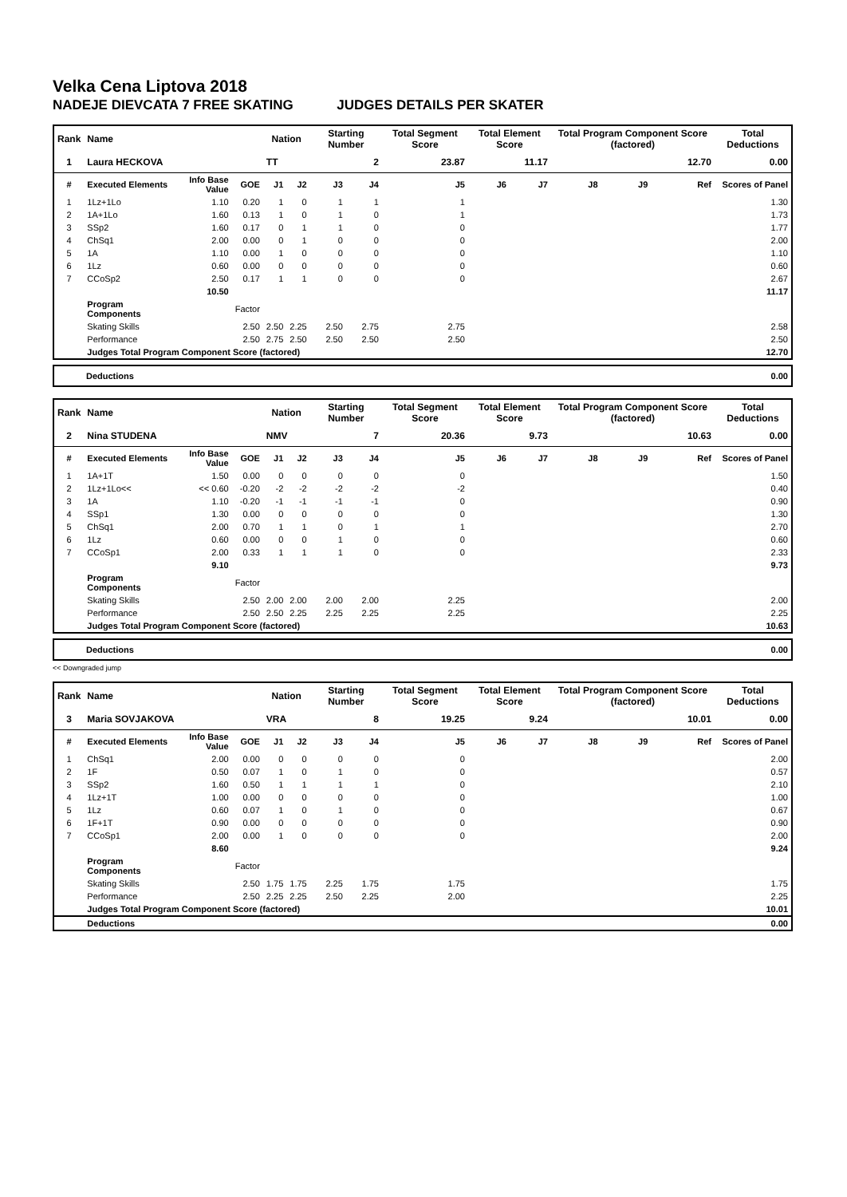Velka Cena Liptova 2018
NADEJE DIEVCATA 7 FREE SKATING JUDGES DETAILS PER SKATER
| Rank | Name | | | Nation | | Starting Number | | Total Segment Score | Total Element Score | | Total Program Component Score (factored) | | | Total Deductions |
| --- | --- | --- | --- | --- | --- | --- | --- | --- | --- | --- | --- | --- | --- | --- |
| 1 | Laura HECKOVA | | | TT | | 2 | | 23.87 | 11.17 | | 12.70 | | | 0.00 |
| # | Executed Elements | Info Base Value | GOE | J1 | J2 | J3 | J4 | J5 | J6 | J7 | J8 | J9 | Ref | Scores of Panel |
| 1 | 1Lz+1Lo | 1.10 | 0.20 | 1 | 0 | 1 | 1 | 1 | | | | | | 1.30 |
| 2 | 1A+1Lo | 1.60 | 0.13 | 1 | 0 | 1 | 0 | 1 | | | | | | 1.73 |
| 3 | SSp2 | 1.60 | 0.17 | 0 | 1 | 1 | 0 | 0 | | | | | | 1.77 |
| 4 | ChSq1 | 2.00 | 0.00 | 0 | 1 | 0 | 0 | 0 | | | | | | 2.00 |
| 5 | 1A | 1.10 | 0.00 | 1 | 0 | 0 | 0 | 0 | | | | | | 1.10 |
| 6 | 1Lz | 0.60 | 0.00 | 0 | 0 | 0 | 0 | 0 | | | | | | 0.60 |
| 7 | CCoSp2 | 2.50 | 0.17 | 1 | 1 | 0 | 0 | 0 | | | | | | 2.67 |
| | | 10.50 | | | | | | | | | | | | 11.17 |
| | Program Components | | Factor | | | | | | | | | | | |
| | Skating Skills | | 2.50 | 2.50 | 2.25 | 2.50 | 2.75 | 2.75 | | | | | | 2.58 |
| | Performance | | 2.50 | 2.75 | 2.50 | 2.50 | 2.50 | 2.50 | | | | | | 2.50 |
| | Judges Total Program Component Score (factored) | | | | | | | | | | | | | 12.70 |
| Deductions | 0.00 |
| Rank | Name | | | Nation | | Starting Number | | Total Segment Score | Total Element Score | | Total Program Component Score (factored) | | | Total Deductions |
| --- | --- | --- | --- | --- | --- | --- | --- | --- | --- | --- | --- | --- | --- | --- |
| 2 | Nina STUDENA | | | NMV | | 7 | | 20.36 | 9.73 | | 10.63 | | | 0.00 |
| # | Executed Elements | Info Base Value | GOE | J1 | J2 | J3 | J4 | J5 | J6 | J7 | J8 | J9 | Ref | Scores of Panel |
| 1 | 1A+1T | 1.50 | 0.00 | 0 | 0 | 0 | 0 | 0 | | | | | | 1.50 |
| 2 | 1Lz+1Lo<< | << 0.60 | -0.20 | -2 | -2 | -2 | -2 | -2 | | | | | | 0.40 |
| 3 | 1A | 1.10 | -0.20 | -1 | -1 | -1 | -1 | 0 | | | | | | 0.90 |
| 4 | SSp1 | 1.30 | 0.00 | 0 | 0 | 0 | 0 | 0 | | | | | | 1.30 |
| 5 | ChSq1 | 2.00 | 0.70 | 1 | 1 | 0 | 1 | 1 | | | | | | 2.70 |
| 6 | 1Lz | 0.60 | 0.00 | 0 | 0 | 1 | 0 | 0 | | | | | | 0.60 |
| 7 | CCoSp1 | 2.00 | 0.33 | 1 | 1 | 1 | 0 | 0 | | | | | | 2.33 |
| | | 9.10 | | | | | | | | | | | | 9.73 |
| | Program Components | | Factor | | | | | | | | | | | |
| | Skating Skills | | 2.50 | 2.00 | 2.00 | 2.00 | 2.00 | 2.25 | | | | | | 2.00 |
| | Performance | | 2.50 | 2.50 | 2.25 | 2.25 | 2.25 | 2.25 | | | | | | 2.25 |
| | Judges Total Program Component Score (factored) | | | | | | | | | | | | | 10.63 |
| Deductions | 0.00 |
<< Downgraded jump
| Rank | Name | | | Nation | | Starting Number | | Total Segment Score | Total Element Score | | Total Program Component Score (factored) | | | Total Deductions |
| --- | --- | --- | --- | --- | --- | --- | --- | --- | --- | --- | --- | --- | --- | --- |
| 3 | Maria SOVJAKOVA | | | VRA | | 8 | | 19.25 | 9.24 | | 10.01 | | | 0.00 |
| # | Executed Elements | Info Base Value | GOE | J1 | J2 | J3 | J4 | J5 | J6 | J7 | J8 | J9 | Ref | Scores of Panel |
| 1 | ChSq1 | 2.00 | 0.00 | 0 | 0 | 0 | 0 | 0 | | | | | | 2.00 |
| 2 | 1F | 0.50 | 0.07 | 1 | 0 | 1 | 0 | 0 | | | | | | 0.57 |
| 3 | SSp2 | 1.60 | 0.50 | 1 | 1 | 1 | 1 | 0 | | | | | | 2.10 |
| 4 | 1Lz+1T | 1.00 | 0.00 | 0 | 0 | 0 | 0 | 0 | | | | | | 1.00 |
| 5 | 1Lz | 0.60 | 0.07 | 1 | 0 | 1 | 0 | 0 | | | | | | 0.67 |
| 6 | 1F+1T | 0.90 | 0.00 | 0 | 0 | 0 | 0 | 0 | | | | | | 0.90 |
| 7 | CCoSp1 | 2.00 | 0.00 | 1 | 0 | 0 | 0 | 0 | | | | | | 2.00 |
| | | 8.60 | | | | | | | | | | | | 9.24 |
| | Program Components | | Factor | | | | | | | | | | | |
| | Skating Skills | | 2.50 | 1.75 | 1.75 | 2.25 | 1.75 | 1.75 | | | | | | 1.75 |
| | Performance | | 2.50 | 2.25 | 2.25 | 2.50 | 2.25 | 2.00 | | | | | | 2.25 |
| | Judges Total Program Component Score (factored) | | | | | | | | | | | | | 10.01 |
| | Deductions | | | | | | | | | | | | | 0.00 |